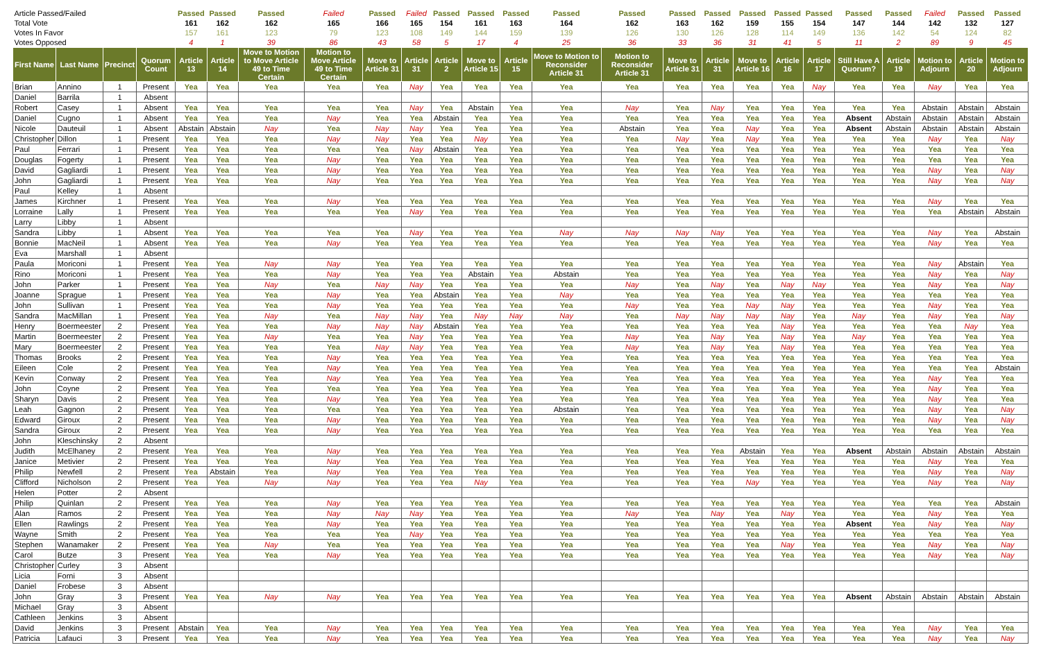| Article Passed/Failed | | | | Passed | Passed | Passed | Failed | Passed | Failed | Passed | Passed | Passed | Passed | Passed | Passed | Passed | Passed | Passed | Passed | Passed | Passed | Failed | Passed | Passed |
| Total Vote | | | | 161 | 162 | 162 | 165 | 166 | 165 | 154 | 161 | 163 | 164 | 162 | 163 | 162 | 159 | 155 | 154 | 147 | 144 | 142 | 132 | 127 |
| Votes In Favor | | | | 157 | 161 | 123 | 79 | 123 | 108 | 149 | 144 | 159 | 139 | 126 | 130 | 126 | 128 | 114 | 149 | 136 | 142 | 54 | 124 | 82 |
| Votes Opposed | | | | 4 | 1 | 39 | 86 | 43 | 58 | 5 | 17 | 4 | 25 | 36 | 33 | 36 | 31 | 41 | 5 | 11 | 2 | 89 | 9 | 45 |
| First Name | Last Name | Precinct | Quorum Count | Article 13 | Article 14 | Move to Motion to Move Article 49 to Time Certain | Motion to Move Article 49 to Time Certain | Move to Article 31 | Article 31 | Article 2 | Move to Article 15 | Article 15 | Move to Motion to Reconsider Article 31 | Motion to Reconsider Article 31 | Move to Article 31 | Article 31 | Move to Article 16 | Article 16 | Article 17 | Still Have A Quorum? | Article 19 | Motion to Adjourn | Article 20 | Motion to Adjourn |
| Brian | Annino | 1 | Present | Yea | Yea | Yea | Yea | Yea | Nay | Yea | Yea | Yea | Yea | Yea | Yea | Yea | Yea | Yea | Nay | Yea | Yea | Nay | Yea | Yea |
| Daniel | Barrila | 1 | Absent | | | | | | | | | | | | | | | | | | | | | |
| Robert | Casey | 1 | Absent | Yea | Yea | Yea | Yea | Yea | Nay | Yea | Abstain | Yea | Yea | Nay | Yea | Nay | Yea | Yea | Yea | Yea | Yea | Abstain | Abstain | Abstain |
| Daniel | Cugno | 1 | Absent | Yea | Yea | Yea | Nay | Yea | Yea | Abstain | Yea | Yea | Yea | Yea | Yea | Yea | Yea | Yea | Yea | Absent | Abstain | Abstain | Abstain | Abstain |
| Nicole | Dauteuil | 1 | Absent | Abstain | Abstain | Nay | Yea | Nay | Nay | Yea | Yea | Yea | Yea | Abstain | Yea | Yea | Nay | Yea | Yea | Absent | Abstain | Abstain | Abstain | Abstain |
| Christopher | Dillon | 1 | Present | Yea | Yea | Yea | Nay | Nay | Yea | Yea | Nay | Yea | Yea | Yea | Nay | Yea | Nay | Yea | Yea | Yea | Yea | Nay | Yea | Nay |
| Paul | Ferrari | 1 | Present | Yea | Yea | Yea | Yea | Yea | Nay | Abstain | Yea | Yea | Yea | Yea | Yea | Yea | Yea | Yea | Yea | Yea | Yea | Yea | Yea | Yea |
| Douglas | Fogerty | 1 | Present | Yea | Yea | Yea | Nay | Yea | Yea | Yea | Yea | Yea | Yea | Yea | Yea | Yea | Yea | Yea | Yea | Yea | Yea | Yea | Yea | Yea |
| David | Gagliardi | 1 | Present | Yea | Yea | Yea | Nay | Yea | Yea | Yea | Yea | Yea | Yea | Yea | Yea | Yea | Yea | Yea | Yea | Yea | Yea | Nay | Yea | Nay |
| John | Gagliardi | 1 | Present | Yea | Yea | Yea | Nay | Yea | Yea | Yea | Yea | Yea | Yea | Yea | Yea | Yea | Yea | Yea | Yea | Yea | Yea | Nay | Yea | Nay |
| Paul | Kelley | 1 | Absent | | | | | | | | | | | | | | | | | | | | | |
| James | Kirchner | 1 | Present | Yea | Yea | Yea | Nay | Yea | Yea | Yea | Yea | Yea | Yea | Yea | Yea | Yea | Yea | Yea | Yea | Yea | Yea | Nay | Yea | Yea |
| Lorraine | Lally | 1 | Present | Yea | Yea | Yea | Yea | Yea | Nay | Yea | Yea | Yea | Yea | Yea | Yea | Yea | Yea | Yea | Yea | Yea | Yea | Yea | Abstain | Abstain |
| Larry | Libby | 1 | Absent | | | | | | | | | | | | | | | | | | | | | |
| Sandra | Libby | 1 | Absent | Yea | Yea | Yea | Yea | Yea | Nay | Yea | Yea | Yea | Nay | Nay | Nay | Nay | Yea | Yea | Yea | Yea | Yea | Nay | Yea | Abstain |
| Bonnie | MacNeil | 1 | Absent | Yea | Yea | Yea | Nay | Yea | Yea | Yea | Yea | Yea | Yea | Yea | Yea | Yea | Yea | Yea | Yea | Yea | Yea | Nay | Yea | Yea |
| Eva | Marshall | 1 | Absent | | | | | | | | | | | | | | | | | | | | | |
| Paula | Moriconi | 1 | Present | Yea | Yea | Nay | Nay | Yea | Yea | Yea | Yea | Yea | Yea | Yea | Yea | Yea | Yea | Yea | Yea | Yea | Yea | Nay | Abstain | Yea |
| Rino | Moriconi | 1 | Present | Yea | Yea | Yea | Nay | Yea | Yea | Yea | Abstain | Yea | Abstain | Yea | Yea | Yea | Yea | Yea | Yea | Yea | Yea | Nay | Yea | Nay |
| John | Parker | 1 | Present | Yea | Yea | Nay | Yea | Nay | Nay | Yea | Yea | Yea | Yea | Nay | Yea | Nay | Yea | Nay | Nay | Yea | Yea | Nay | Yea | Nay |
| Joanne | Sprague | 1 | Present | Yea | Yea | Yea | Nay | Yea | Yea | Abstain | Yea | Yea | Nay | Yea | Yea | Yea | Yea | Yea | Yea | Yea | Yea | Yea | Yea | Yea |
| John | Sullivan | 1 | Present | Yea | Yea | Yea | Nay | Yea | Yea | Yea | Yea | Yea | Yea | Nay | Yea | Yea | Nay | Nay | Yea | Yea | Yea | Nay | Yea | Yea |
| Sandra | MacMillan | 1 | Present | Yea | Yea | Nay | Yea | Nay | Nay | Yea | Nay | Nay | Nay | Yea | Nay | Nay | Nay | Nay | Yea | Nay | Yea | Nay | Yea | Nay |
| Henry | Boermeester | 2 | Present | Yea | Yea | Yea | Nay | Nay | Nay | Abstain | Yea | Yea | Yea | Yea | Yea | Yea | Yea | Nay | Yea | Yea | Yea | Yea | Nay | Yea |
| Martin | Boermeester | 2 | Present | Yea | Yea | Nay | Yea | Yea | Nay | Yea | Yea | Yea | Yea | Nay | Yea | Nay | Yea | Nay | Yea | Nay | Yea | Yea | Yea | Yea |
| Mary | Boermeester | 2 | Present | Yea | Yea | Yea | Yea | Nay | Nay | Yea | Yea | Yea | Yea | Nay | Yea | Nay | Yea | Nay | Yea | Yea | Yea | Yea | Yea | Yea |
| Thomas | Brooks | 2 | Present | Yea | Yea | Yea | Nay | Yea | Yea | Yea | Yea | Yea | Yea | Yea | Yea | Yea | Yea | Yea | Yea | Yea | Yea | Yea | Yea | Yea |
| Eileen | Cole | 2 | Present | Yea | Yea | Yea | Nay | Yea | Yea | Yea | Yea | Yea | Yea | Yea | Yea | Yea | Yea | Yea | Yea | Yea | Yea | Yea | Yea | Abstain |
| Kevin | Conway | 2 | Present | Yea | Yea | Yea | Nay | Yea | Yea | Yea | Yea | Yea | Yea | Yea | Yea | Yea | Yea | Yea | Yea | Yea | Yea | Nay | Yea | Yea |
| John | Coyne | 2 | Present | Yea | Yea | Yea | Yea | Yea | Yea | Yea | Yea | Yea | Yea | Yea | Yea | Yea | Yea | Yea | Yea | Yea | Yea | Nay | Yea | Yea |
| Sharyn | Davis | 2 | Present | Yea | Yea | Yea | Nay | Yea | Yea | Yea | Yea | Yea | Yea | Yea | Yea | Yea | Yea | Yea | Yea | Yea | Yea | Nay | Yea | Yea |
| Leah | Gagnon | 2 | Present | Yea | Yea | Yea | Yea | Yea | Yea | Yea | Yea | Yea | Abstain | Yea | Yea | Yea | Yea | Yea | Yea | Yea | Yea | Nay | Yea | Nay |
| Edward | Giroux | 2 | Present | Yea | Yea | Yea | Nay | Yea | Yea | Yea | Yea | Yea | Yea | Yea | Yea | Yea | Yea | Yea | Yea | Yea | Yea | Nay | Yea | Nay |
| Sandra | Giroux | 2 | Present | Yea | Yea | Yea | Nay | Yea | Yea | Yea | Yea | Yea | Yea | Yea | Yea | Yea | Yea | Yea | Yea | Yea | Yea | Yea | Yea | Yea |
| John | Kleschinsky | 2 | Absent | | | | | | | | | | | | | | | | | | | | | |
| Judith | McElhaney | 2 | Present | Yea | Yea | Yea | Nay | Yea | Yea | Yea | Yea | Yea | Yea | Yea | Yea | Yea | Abstain | Yea | Yea | Absent | Abstain | Abstain | Abstain | Abstain |
| Janice | Metivier | 2 | Present | Yea | Yea | Yea | Nay | Yea | Yea | Yea | Yea | Yea | Yea | Yea | Yea | Yea | Yea | Yea | Yea | Yea | Yea | Nay | Yea | Yea |
| Philip | Newfell | 2 | Present | Yea | Abstain | Yea | Nay | Yea | Yea | Yea | Yea | Yea | Yea | Yea | Yea | Yea | Yea | Yea | Yea | Yea | Yea | Nay | Yea | Nay |
| Clifford | Nicholson | 2 | Present | Yea | Yea | Nay | Nay | Yea | Yea | Yea | Nay | Yea | Yea | Yea | Yea | Yea | Nay | Yea | Yea | Yea | Yea | Nay | Yea | Nay |
| Helen | Potter | 2 | Absent | | | | | | | | | | | | | | | | | | | | | |
| Philip | Quinlan | 2 | Present | Yea | Yea | Yea | Nay | Yea | Yea | Yea | Yea | Yea | Yea | Yea | Yea | Yea | Yea | Yea | Yea | Yea | Yea | Yea | Yea | Abstain |
| Alan | Ramos | 2 | Present | Yea | Yea | Yea | Nay | Nay | Nay | Yea | Yea | Yea | Yea | Nay | Yea | Nay | Yea | Nay | Yea | Yea | Yea | Nay | Yea | Yea |
| Ellen | Rawlings | 2 | Present | Yea | Yea | Yea | Nay | Yea | Yea | Yea | Yea | Yea | Yea | Yea | Yea | Yea | Yea | Yea | Yea | Absent | Yea | Nay | Yea | Nay |
| Wayne | Smith | 2 | Present | Yea | Yea | Yea | Yea | Yea | Nay | Yea | Yea | Yea | Yea | Yea | Yea | Yea | Yea | Yea | Yea | Yea | Yea | Yea | Yea | Yea |
| Stephen | Wanamaker | 2 | Present | Yea | Yea | Nay | Yea | Yea | Yea | Yea | Yea | Yea | Yea | Yea | Yea | Yea | Yea | Nay | Yea | Yea | Yea | Nay | Yea | Nay |
| Carol | Butze | 3 | Present | Yea | Yea | Yea | Nay | Yea | Yea | Yea | Yea | Yea | Yea | Yea | Yea | Yea | Yea | Yea | Yea | Yea | Yea | Nay | Yea | Nay |
| Christopher | Curley | 3 | Absent | | | | | | | | | | | | | | | | | | | | | |
| Licia | Forni | 3 | Absent | | | | | | | | | | | | | | | | | | | | | |
| Daniel | Frobese | 3 | Absent | | | | | | | | | | | | | | | | | | | | | |
| John | Gray | 3 | Present | Yea | Yea | Nay | Nay | Yea | Yea | Yea | Yea | Yea | Yea | Yea | Yea | Yea | Yea | Yea | Yea | Absent | Abstain | Abstain | Abstain | Abstain |
| Michael | Gray | 3 | Absent | | | | | | | | | | | | | | | | | | | | | |
| Cathleen | Jenkins | 3 | Absent | | | | | | | | | | | | | | | | | | | | | |
| David | Jenkins | 3 | Present | Abstain | Yea | Yea | Nay | Yea | Yea | Yea | Yea | Yea | Yea | Yea | Yea | Yea | Yea | Yea | Yea | Yea | Yea | Nay | Yea | Yea |
| Patricia | Lafauci | 3 | Present | Yea | Yea | Yea | Nay | Yea | Yea | Yea | Yea | Yea | Yea | Yea | Yea | Yea | Yea | Yea | Yea | Yea | Yea | Nay | Yea | Nay |